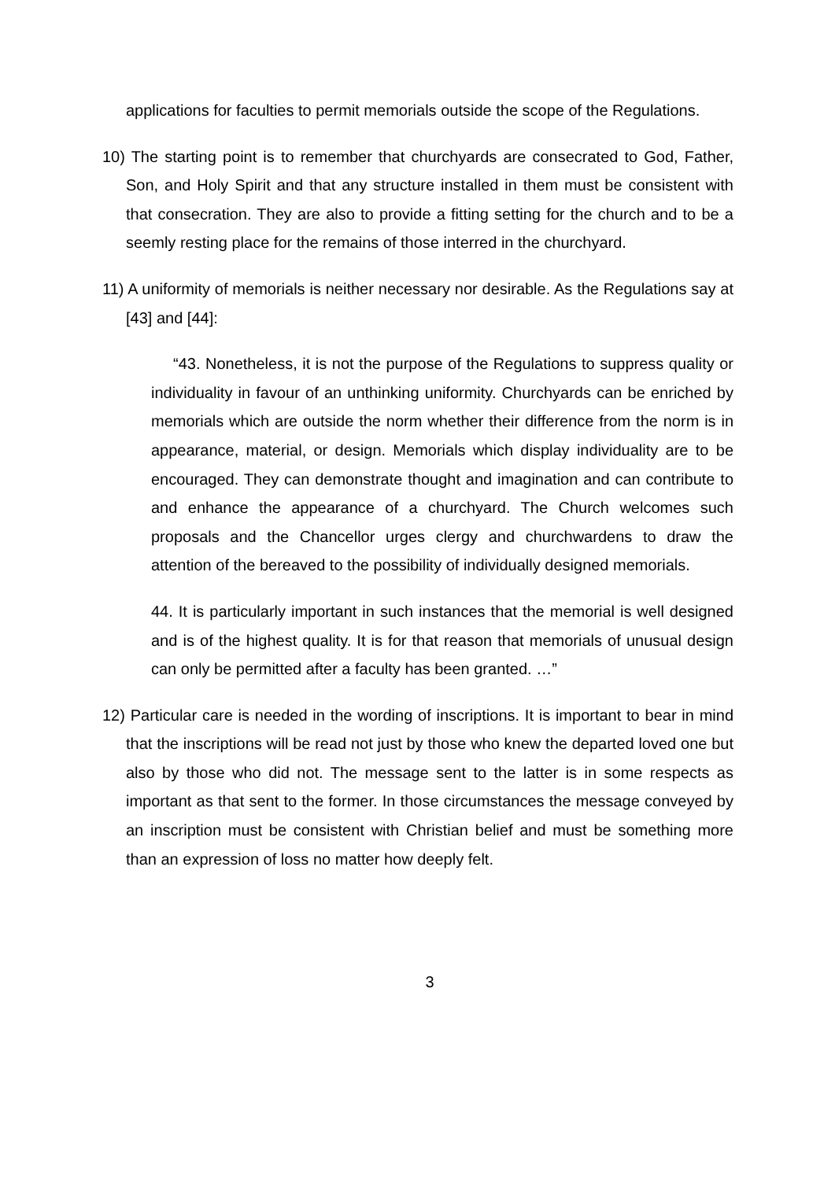applications for faculties to permit memorials outside the scope of the Regulations.
10) The starting point is to remember that churchyards are consecrated to God, Father, Son, and Holy Spirit and that any structure installed in them must be consistent with that consecration. They are also to provide a fitting setting for the church and to be a seemly resting place for the remains of those interred in the churchyard.
11) A uniformity of memorials is neither necessary nor desirable. As the Regulations say at [43] and [44]:
“43. Nonetheless, it is not the purpose of the Regulations to suppress quality or individuality in favour of an unthinking uniformity. Churchyards can be enriched by memorials which are outside the norm whether their difference from the norm is in appearance, material, or design. Memorials which display individuality are to be encouraged. They can demonstrate thought and imagination and can contribute to and enhance the appearance of a churchyard. The Church welcomes such proposals and the Chancellor urges clergy and churchwardens to draw the attention of the bereaved to the possibility of individually designed memorials.
44. It is particularly important in such instances that the memorial is well designed and is of the highest quality. It is for that reason that memorials of unusual design can only be permitted after a faculty has been granted. …”
12) Particular care is needed in the wording of inscriptions. It is important to bear in mind that the inscriptions will be read not just by those who knew the departed loved one but also by those who did not. The message sent to the latter is in some respects as important as that sent to the former. In those circumstances the message conveyed by an inscription must be consistent with Christian belief and must be something more than an expression of loss no matter how deeply felt.
3